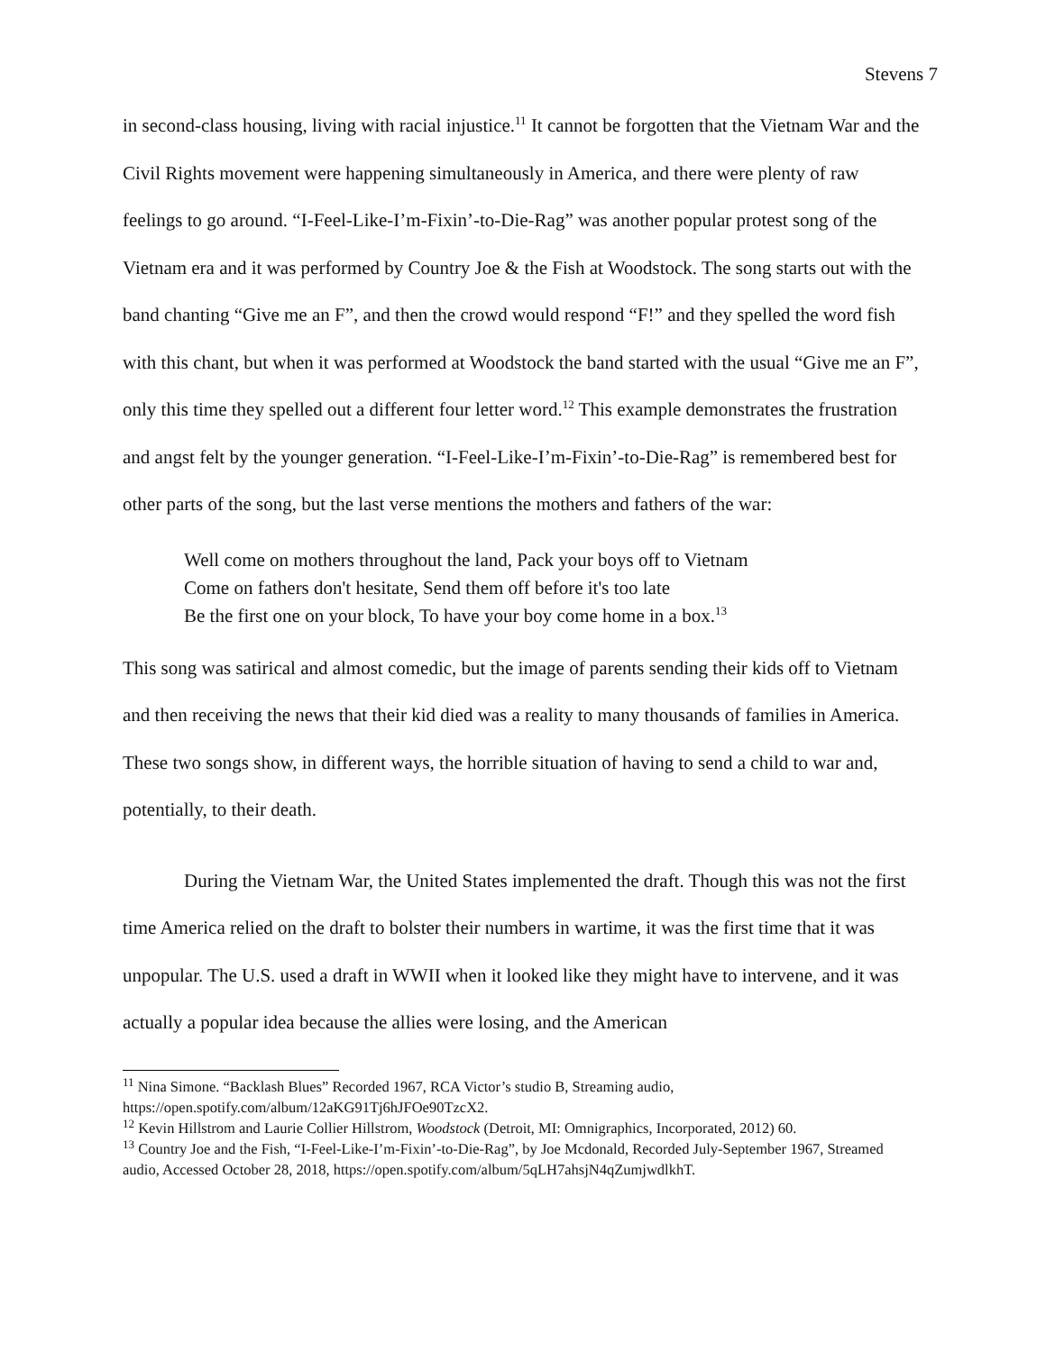Stevens 7
in second-class housing, living with racial injustice.<sup>11</sup> It cannot be forgotten that the Vietnam War and the Civil Rights movement were happening simultaneously in America, and there were plenty of raw feelings to go around. “I-Feel-Like-I’m-Fixin’-to-Die-Rag” was another popular protest song of the Vietnam era and it was performed by Country Joe & the Fish at Woodstock. The song starts out with the band chanting “Give me an F”, and then the crowd would respond “F!” and they spelled the word fish with this chant, but when it was performed at Woodstock the band started with the usual “Give me an F”, only this time they spelled out a different four letter word.<sup>12</sup> This example demonstrates the frustration and angst felt by the younger generation. “I-Feel-Like-I’m-Fixin’-to-Die-Rag” is remembered best for other parts of the song, but the last verse mentions the mothers and fathers of the war:
Well come on mothers throughout the land, Pack your boys off to Vietnam
Come on fathers don't hesitate, Send them off before it's too late
Be the first one on your block, To have your boy come home in a box.<sup>13</sup>
This song was satirical and almost comedic, but the image of parents sending their kids off to Vietnam and then receiving the news that their kid died was a reality to many thousands of families in America. These two songs show, in different ways, the horrible situation of having to send a child to war and, potentially, to their death.
During the Vietnam War, the United States implemented the draft. Though this was not the first time America relied on the draft to bolster their numbers in wartime, it was the first time that it was unpopular. The U.S. used a draft in WWII when it looked like they might have to intervene, and it was actually a popular idea because the allies were losing, and the American
<sup>11</sup> Nina Simone. “Backlash Blues” Recorded 1967, RCA Victor’s studio B, Streaming audio, https://open.spotify.com/album/12aKG91Tj6hJFOe90TzcX2.
<sup>12</sup> Kevin Hillstrom and Laurie Collier Hillstrom, Woodstock (Detroit, MI: Omnigraphics, Incorporated, 2012) 60.
<sup>13</sup> Country Joe and the Fish, “I-Feel-Like-I’m-Fixin’-to-Die-Rag”, by Joe Mcdonald, Recorded July-September 1967, Streamed audio, Accessed October 28, 2018, https://open.spotify.com/album/5qLH7ahsjN4qZumjwdlkhT.